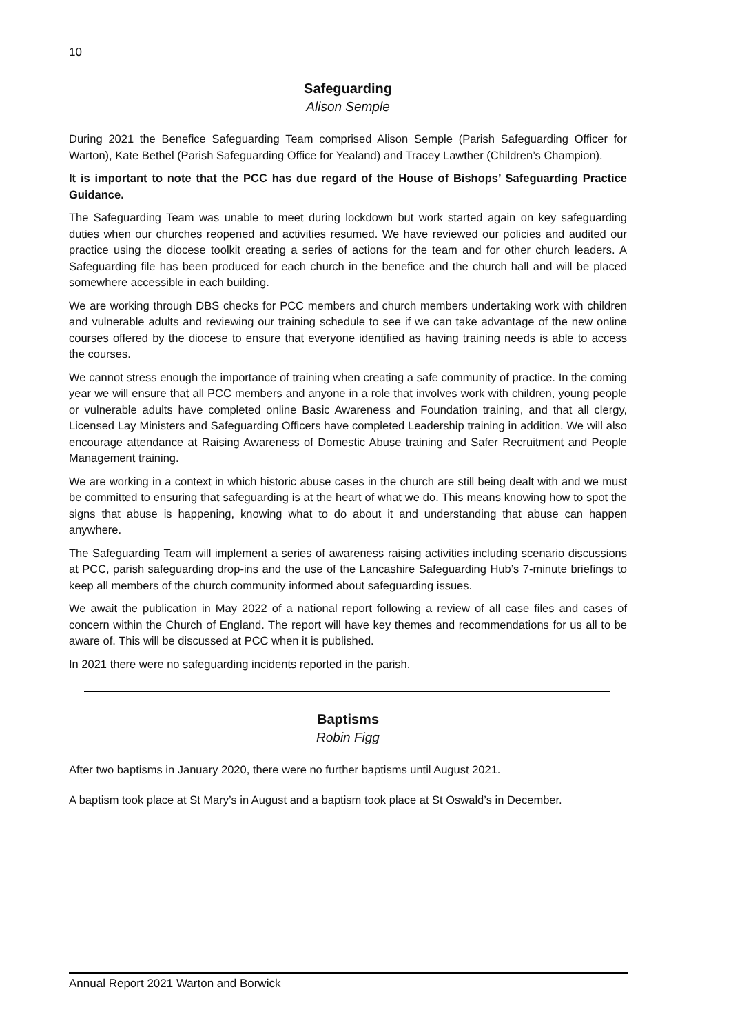10
Safeguarding
Alison Semple
During 2021 the Benefice Safeguarding Team comprised Alison Semple (Parish Safeguarding Officer for Warton), Kate Bethel (Parish Safeguarding Office for Yealand) and Tracey Lawther (Children’s Champion).
It is important to note that the PCC has due regard of the House of Bishops’ Safeguarding Practice Guidance.
The Safeguarding Team was unable to meet during lockdown but work started again on key safeguarding duties when our churches reopened and activities resumed. We have reviewed our policies and audited our practice using the diocese toolkit creating a series of actions for the team and for other church leaders. A Safeguarding file has been produced for each church in the benefice and the church hall and will be placed somewhere accessible in each building.
We are working through DBS checks for PCC members and church members undertaking work with children and vulnerable adults and reviewing our training schedule to see if we can take advantage of the new online courses offered by the diocese to ensure that everyone identified as having training needs is able to access the courses.
We cannot stress enough the importance of training when creating a safe community of practice. In the coming year we will ensure that all PCC members and anyone in a role that involves work with children, young people or vulnerable adults have completed online Basic Awareness and Foundation training, and that all clergy, Licensed Lay Ministers and Safeguarding Officers have completed Leadership training in addition. We will also encourage attendance at Raising Awareness of Domestic Abuse training and Safer Recruitment and People Management training.
We are working in a context in which historic abuse cases in the church are still being dealt with and we must be committed to ensuring that safeguarding is at the heart of what we do. This means knowing how to spot the signs that abuse is happening, knowing what to do about it and understanding that abuse can happen anywhere.
The Safeguarding Team will implement a series of awareness raising activities including scenario discussions at PCC, parish safeguarding drop-ins and the use of the Lancashire Safeguarding Hub’s 7-minute briefings to keep all members of the church community informed about safeguarding issues.
We await the publication in May 2022 of a national report following a review of all case files and cases of concern within the Church of England. The report will have key themes and recommendations for us all to be aware of. This will be discussed at PCC when it is published.
In 2021 there were no safeguarding incidents reported in the parish.
Baptisms
Robin Figg
After two baptisms in January 2020, there were no further baptisms until August 2021.
A baptism took place at St Mary’s in August and a baptism took place at St Oswald’s in December.
Annual Report 2021 Warton and Borwick